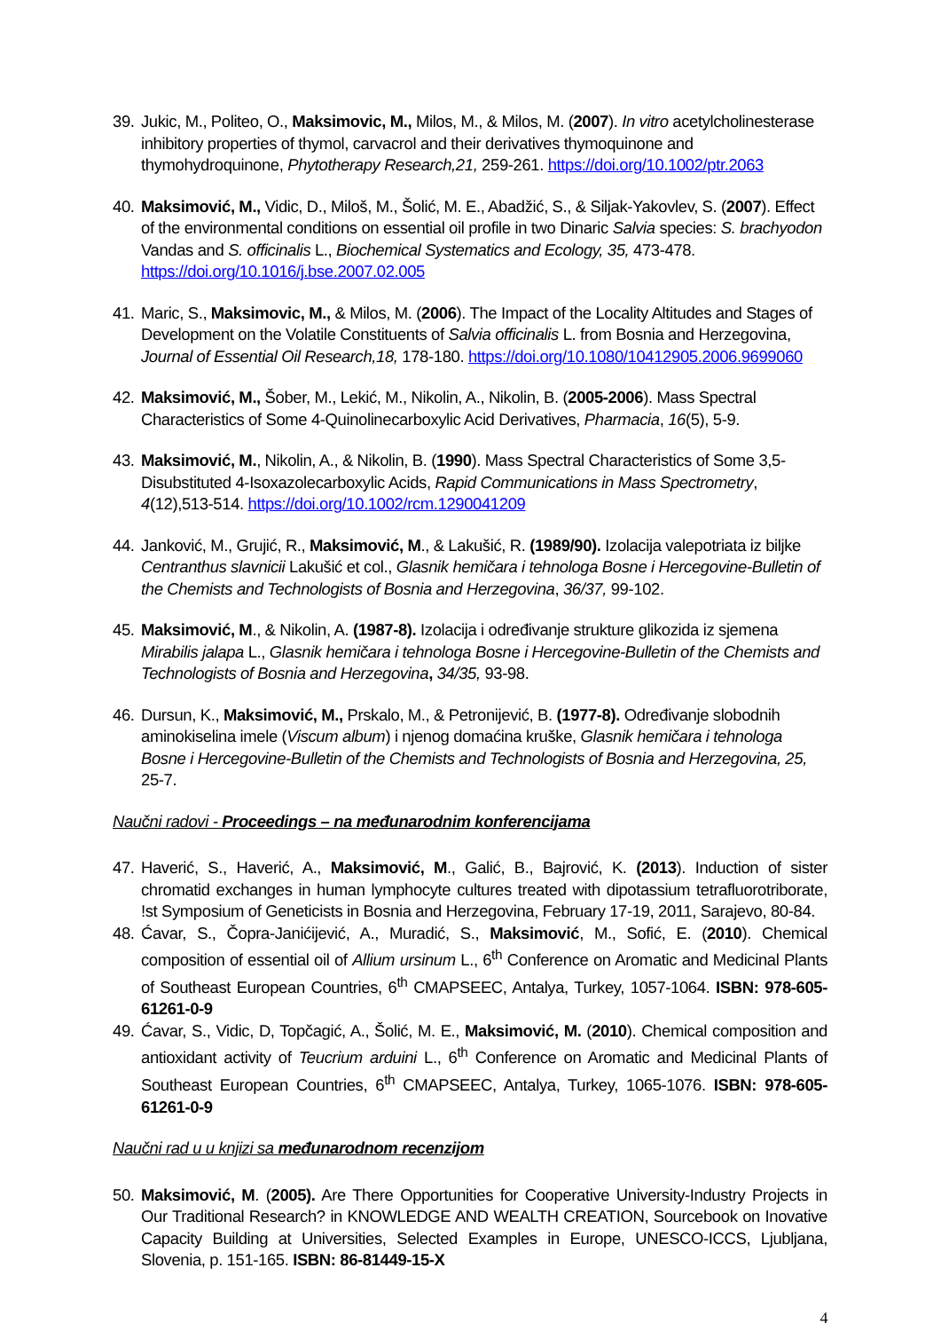39.
Jukic, M., Politeo, O., Maksimovic, M., Milos, M., & Milos, M. (2007). In vitro acetylcholinesterase inhibitory properties of thymol, carvacrol and their derivatives thymoquinone and thymohydroquinone, Phytotherapy Research,21, 259-261. https://doi.org/10.1002/ptr.2063
40.
Maksimović, M., Vidic, D., Miloš, M., Šolić, M. E., Abadžić, S., & Siljak-Yakovlev, S. (2007). Effect of the environmental conditions on essential oil profile in two Dinaric Salvia species: S. brachyodon Vandas and S. officinalis L., Biochemical Systematics and Ecology, 35, 473-478. https://doi.org/10.1016/j.bse.2007.02.005
41.
Maric, S., Maksimovic, M., & Milos, M. (2006). The Impact of the Locality Altitudes and Stages of Development on the Volatile Constituents of Salvia officinalis L. from Bosnia and Herzegovina, Journal of Essential Oil Research,18, 178-180. https://doi.org/10.1080/10412905.2006.9699060
42.
Maksimović, M., Šober, M., Lekić, M., Nikolin, A., Nikolin, B. (2005-2006). Mass Spectral Characteristics of Some 4-Quinolinecarboxylic Acid Derivatives, Pharmacia, 16(5), 5-9.
43.
Maksimović, M., Nikolin, A., & Nikolin, B. (1990). Mass Spectral Characteristics of Some 3,5-Disubstituted 4-Isoxazolecarboxylic Acids, Rapid Communications in Mass Spectrometry, 4(12),513-514. https://doi.org/10.1002/rcm.1290041209
44.
Janković, M., Grujić, R., Maksimović, M., & Lakušić, R. (1989/90). Izolacija valepotriata iz biljke Centranthus slavnicii Lakušić et col., Glasnik hemičara i tehnologa Bosne i Hercegovine-Bulletin of the Chemists and Technologists of Bosnia and Herzegovina, 36/37, 99-102.
45.
Maksimović, M., & Nikolin, A. (1987-8). Izolacija i određivanje strukture glikozida iz sjemena Mirabilis jalapa L., Glasnik hemičara i tehnologa Bosne i Hercegovine-Bulletin of the Chemists and Technologists of Bosnia and Herzegovina, 34/35, 93-98.
46.
Dursun, K., Maksimović, M., Prskalo, M., & Petronijević, B. (1977-8). Određivanje slobodnih aminokiselina imele (Viscum album) i njenog domaćina kruške, Glasnik hemičara i tehnologa Bosne i Hercegovine-Bulletin of the Chemists and Technologists of Bosnia and Herzegovina, 25, 25-7.
Naučni radovi - Proceedings – na međunarodnim konferencijama
47.
Haverić, S., Haverić, A., Maksimović, M., Galić, B., Bajrović, K. (2013). Induction of sister chromatid exchanges in human lymphocyte cultures treated with dipotassium tetrafluorotriborate, !st Symposium of Geneticists in Bosnia and Herzegovina, February 17-19, 2011, Sarajevo, 80-84.
48.
Ćavar, S., Čopra-Janićijević, A., Muradić, S., Maksimović, M., Sofić, E. (2010). Chemical composition of essential oil of Allium ursinum L., 6<sup>th</sup> Conference on Aromatic and Medicinal Plants of Southeast European Countries, 6<sup>th</sup> CMAPSEEC, Antalya, Turkey, 1057-1064. ISBN: 978-605-61261-0-9
49.
Ćavar, S., Vidic, D, Topčagić, A., Šolić, M. E., Maksimović, M. (2010). Chemical composition and antioxidant activity of Teucrium arduini L., 6<sup>th</sup> Conference on Aromatic and Medicinal Plants of Southeast European Countries, 6<sup>th</sup> CMAPSEEC, Antalya, Turkey, 1065-1076. ISBN: 978-605-61261-0-9
Naučni rad u u knjizi sa međunarodnom recenzijom
50.
Maksimović, M. (2005). Are There Opportunities for Cooperative University-Industry Projects in Our Traditional Research? in KNOWLEDGE AND WEALTH CREATION, Sourcebook on Inovative Capacity Building at Universities, Selected Examples in Europe, UNESCO-ICCS, Ljubljana, Slovenia, p. 151-165. ISBN: 86-81449-15-X
4